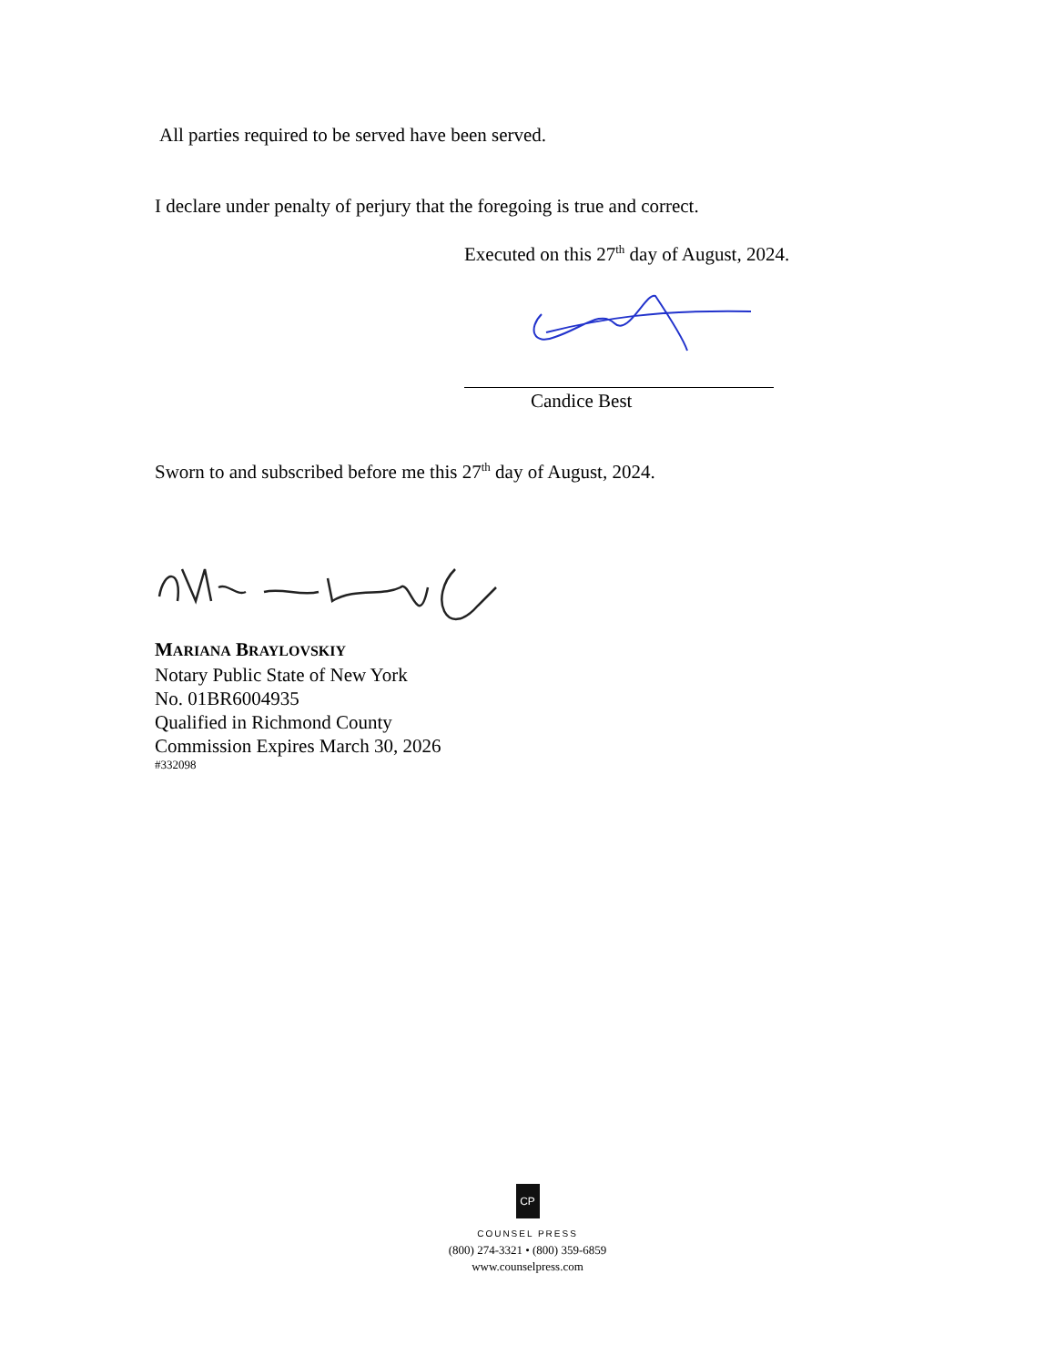All parties required to be served have been served.
I declare under penalty of perjury that the foregoing is true and correct.
Executed on this 27<sup>th</sup> day of August, 2024.
Candice Best
Sworn to and subscribed before me this 27<sup>th</sup> day of August, 2024.
MARIANA BRAYLOVSKIY
Notary Public State of New York
No. 01BR6004935
Qualified in Richmond County
Commission Expires March 30, 2026
#332098
CP
COUNSEL PRESS
(800) 274-3321 • (800) 359-6859
www.counselpress.com